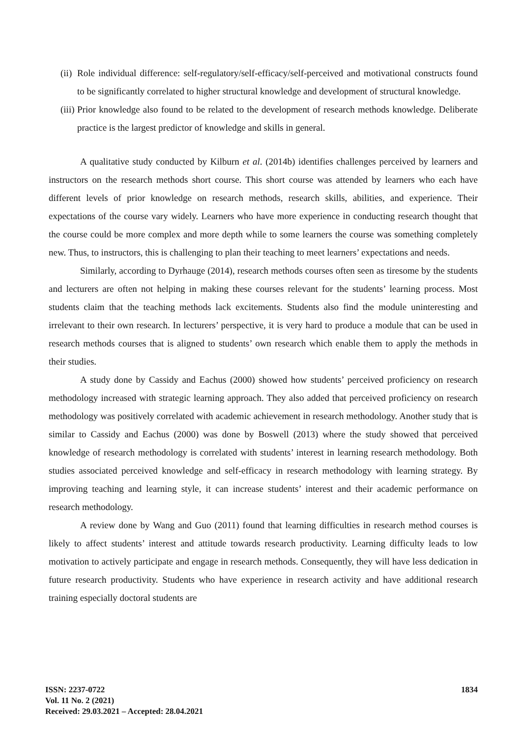(ii) Role individual difference: self-regulatory/self-efficacy/self-perceived and motivational constructs found to be significantly correlated to higher structural knowledge and development of structural knowledge.
(iii) Prior knowledge also found to be related to the development of research methods knowledge. Deliberate practice is the largest predictor of knowledge and skills in general.
A qualitative study conducted by Kilburn et al. (2014b) identifies challenges perceived by learners and instructors on the research methods short course. This short course was attended by learners who each have different levels of prior knowledge on research methods, research skills, abilities, and experience. Their expectations of the course vary widely. Learners who have more experience in conducting research thought that the course could be more complex and more depth while to some learners the course was something completely new. Thus, to instructors, this is challenging to plan their teaching to meet learners’ expectations and needs.
Similarly, according to Dyrhauge (2014), research methods courses often seen as tiresome by the students and lecturers are often not helping in making these courses relevant for the students’ learning process. Most students claim that the teaching methods lack excitements. Students also find the module uninteresting and irrelevant to their own research. In lecturers’ perspective, it is very hard to produce a module that can be used in research methods courses that is aligned to students’ own research which enable them to apply the methods in their studies.
A study done by Cassidy and Eachus (2000) showed how students’ perceived proficiency on research methodology increased with strategic learning approach. They also added that perceived proficiency on research methodology was positively correlated with academic achievement in research methodology. Another study that is similar to Cassidy and Eachus (2000) was done by Boswell (2013) where the study showed that perceived knowledge of research methodology is correlated with students’ interest in learning research methodology. Both studies associated perceived knowledge and self-efficacy in research methodology with learning strategy. By improving teaching and learning style, it can increase students’ interest and their academic performance on research methodology.
A review done by Wang and Guo (2011) found that learning difficulties in research method courses is likely to affect students’ interest and attitude towards research productivity. Learning difficulty leads to low motivation to actively participate and engage in research methods. Consequently, they will have less dedication in future research productivity. Students who have experience in research activity and have additional research training especially doctoral students are
ISSN: 2237-0722
Vol. 11 No. 2 (2021)
Received: 29.03.2021 – Accepted: 28.04.2021
1834